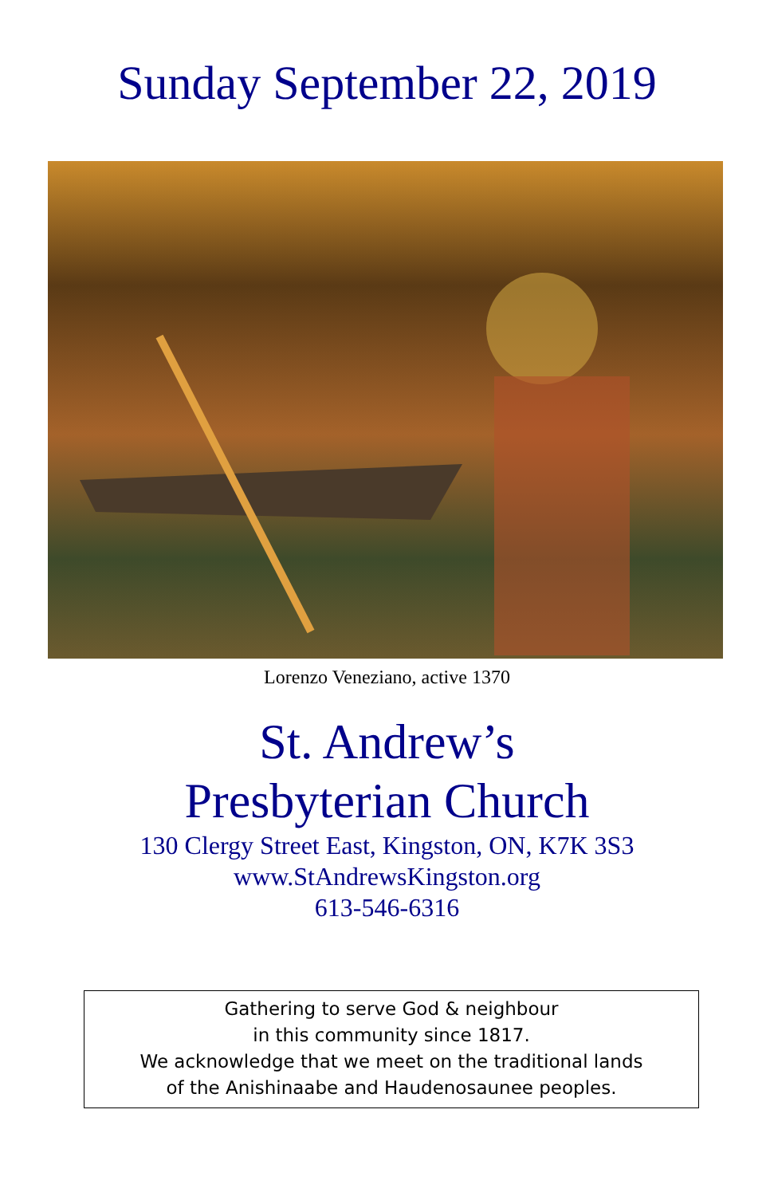Sunday September 22, 2019
Lorenzo Veneziano, active 1370
St. Andrew’s
Presbyterian Church
130 Clergy Street East, Kingston, ON, K7K 3S3
www.StAndrewsKingston.org
613-546-6316
Gathering to serve God & neighbour
in this community since 1817.
We acknowledge that we meet on the traditional lands
of the Anishinaabe and Haudenosaunee peoples.